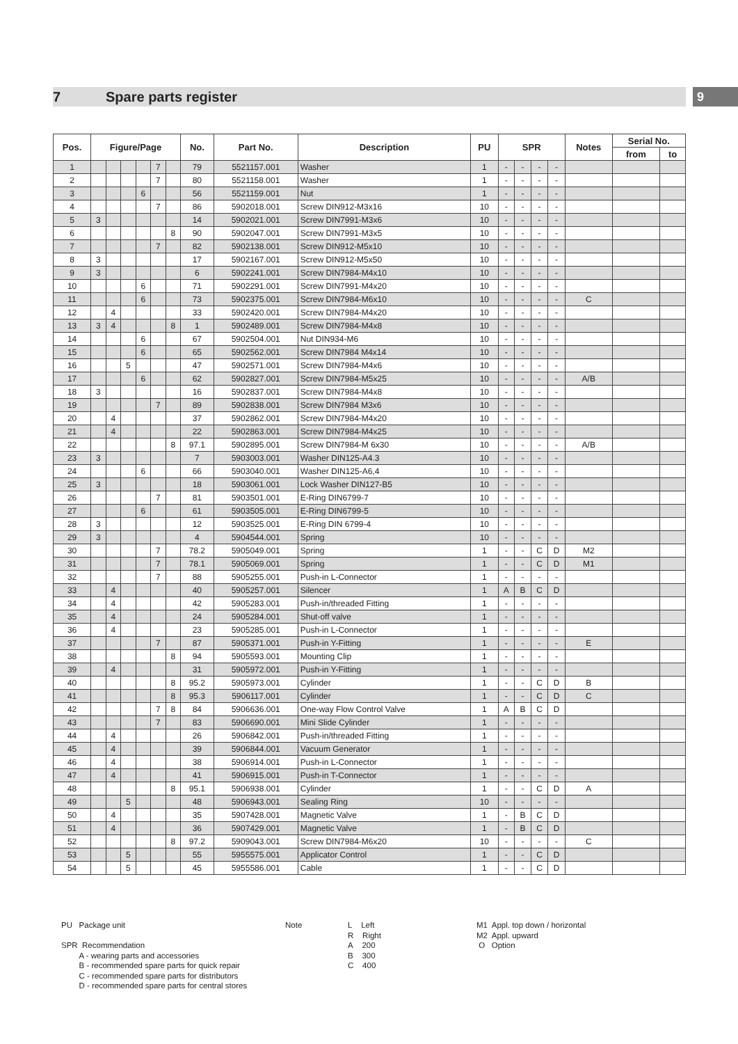7 Spare parts register 9
| Pos. | Figure/Page | | | | | | No. | Part No. | Description | PU | SPR | | | | Notes | Serial No. | |
| --- | --- | --- | --- | --- | --- | --- | --- | --- | --- | --- | --- | --- | --- | --- | --- | --- | --- |
| | | | | | | | | | | | | | | | | from | to |
| 1 | | | | | 7 | | 79 | 5521157.001 | Washer | 1 | - | - | - | - | | | |
| 2 | | | | | 7 | | 80 | 5521158.001 | Washer | 1 | - | - | - | - | | | |
| 3 | | | | 6 | | | 56 | 5521159.001 | Nut | 1 | - | - | - | - | | | |
| 4 | | | | | 7 | | 86 | 5902018.001 | Screw DIN912-M3x16 | 10 | - | - | - | - | | | |
| 5 | 3 | | | | | | 14 | 5902021.001 | Screw DIN7991-M3x6 | 10 | - | - | - | - | | | |
| 6 | | | | | | 8 | 90 | 5902047.001 | Screw DIN7991-M3x5 | 10 | - | - | - | - | | | |
| 7 | | | | | 7 | | 82 | 5902138.001 | Screw DIN912-M5x10 | 10 | - | - | - | - | | | |
| 8 | 3 | | | | | | 17 | 5902167.001 | Screw DIN912-M5x50 | 10 | - | - | - | - | | | |
| 9 | 3 | | | | | | 6 | 5902241.001 | Screw DIN7984-M4x10 | 10 | - | - | - | - | | | |
| 10 | | | | 6 | | | 71 | 5902291.001 | Screw DIN7991-M4x20 | 10 | - | - | - | - | | | |
| 11 | | | | 6 | | | 73 | 5902375.001 | Screw DIN7984-M6x10 | 10 | - | - | - | - | C | | |
| 12 | | 4 | | | | | 33 | 5902420.001 | Screw DIN7984-M4x20 | 10 | - | - | - | - | | | |
| 13 | 3 | 4 | | | | 8 | 1 | 5902489.001 | Screw DIN7984-M4x8 | 10 | - | - | - | - | | | |
| 14 | | | | 6 | | | 67 | 5902504.001 | Nut DIN934-M6 | 10 | - | - | - | - | | | |
| 15 | | | | 6 | | | 65 | 5902562.001 | Screw DIN7984 M4x14 | 10 | - | - | - | - | | | |
| 16 | | | 5 | | | | 47 | 5902571.001 | Screw DIN7984-M4x6 | 10 | - | - | - | - | | | |
| 17 | | | | 6 | | | 62 | 5902827.001 | Screw DIN7984-M5x25 | 10 | - | - | - | - | A/B | | |
| 18 | 3 | | | | | | 16 | 5902837.001 | Screw DIN7984-M4x8 | 10 | - | - | - | - | | | |
| 19 | | | | | 7 | | 89 | 5902838.001 | Screw DIN7984 M3x6 | 10 | - | - | - | - | | | |
| 20 | | 4 | | | | | 37 | 5902862.001 | Screw DIN7984-M4x20 | 10 | - | - | - | - | | | |
| 21 | | 4 | | | | | 22 | 5902863.001 | Screw DIN7984-M4x25 | 10 | - | - | - | - | | | |
| 22 | | | | | | 8 | 97.1 | 5902895.001 | Screw DIN7984-M 6x30 | 10 | - | - | - | - | A/B | | |
| 23 | 3 | | | | | | 7 | 5903003.001 | Washer DIN125-A4.3 | 10 | - | - | - | - | | | |
| 24 | | | | 6 | | | 66 | 5903040.001 | Washer DIN125-A6,4 | 10 | - | - | - | - | | | |
| 25 | 3 | | | | | | 18 | 5903061.001 | Lock Washer DIN127-B5 | 10 | - | - | - | - | | | |
| 26 | | | | | 7 | | 81 | 5903501.001 | E-Ring DIN6799-7 | 10 | - | - | - | - | | | |
| 27 | | | | 6 | | | 61 | 5903505.001 | E-Ring DIN6799-5 | 10 | - | - | - | - | | | |
| 28 | 3 | | | | | | 12 | 5903525.001 | E-Ring DIN 6799-4 | 10 | - | - | - | - | | | |
| 29 | 3 | | | | | | 4 | 5904544.001 | Spring | 10 | - | - | - | - | | | |
| 30 | | | | | 7 | | 78.2 | 5905049.001 | Spring | 1 | - | - | C | D | M2 | | |
| 31 | | | | | 7 | | 78.1 | 5905069.001 | Spring | 1 | - | - | C | D | M1 | | |
| 32 | | | | | 7 | | 88 | 5905255.001 | Push-in L-Connector | 1 | - | - | - | - | | | |
| 33 | | 4 | | | | | 40 | 5905257.001 | Silencer | 1 | A | B | C | D | | | |
| 34 | | 4 | | | | | 42 | 5905283.001 | Push-in/threaded Fitting | 1 | - | - | - | - | | | |
| 35 | | 4 | | | | | 24 | 5905284.001 | Shut-off valve | 1 | - | - | - | - | | | |
| 36 | | 4 | | | | | 23 | 5905285.001 | Push-in L-Connector | 1 | - | - | - | - | | | |
| 37 | | | | | 7 | | 87 | 5905371.001 | Push-in Y-Fitting | 1 | - | - | - | - | E | | |
| 38 | | | | | | 8 | 94 | 5905593.001 | Mounting Clip | 1 | - | - | - | - | | | |
| 39 | | 4 | | | | | 31 | 5905972.001 | Push-in Y-Fitting | 1 | - | - | - | - | | | |
| 40 | | | | | | 8 | 95.2 | 5905973.001 | Cylinder | 1 | - | - | C | D | B | | |
| 41 | | | | | | 8 | 95.3 | 5906117.001 | Cylinder | 1 | - | - | C | D | C | | |
| 42 | | | | | 7 | 8 | 84 | 5906636.001 | One-way Flow Control Valve | 1 | A | B | C | D | | | |
| 43 | | | | | 7 | | 83 | 5906690.001 | Mini Slide Cylinder | 1 | - | - | - | - | | | |
| 44 | | 4 | | | | | 26 | 5906842.001 | Push-in/threaded Fitting | 1 | - | - | - | - | | | |
| 45 | | 4 | | | | | 39 | 5906844.001 | Vacuum Generator | 1 | - | - | - | - | | | |
| 46 | | 4 | | | | | 38 | 5906914.001 | Push-in L-Connector | 1 | - | - | - | - | | | |
| 47 | | 4 | | | | | 41 | 5906915.001 | Push-in T-Connector | 1 | - | - | - | - | | | |
| 48 | | | | | | 8 | 95.1 | 5906938.001 | Cylinder | 1 | - | - | C | D | A | | |
| 49 | | | 5 | | | | 48 | 5906943.001 | Sealing Ring | 10 | - | - | - | - | | | |
| 50 | | 4 | | | | | 35 | 5907428.001 | Magnetic Valve | 1 | - | B | C | D | | | |
| 51 | | 4 | | | | | 36 | 5907429.001 | Magnetic Valve | 1 | - | B | C | D | | | |
| 52 | | | | | | 8 | 97.2 | 5909043.001 | Screw DIN7984-M6x20 | 10 | - | - | - | - | C | | |
| 53 | | | 5 | | | | 55 | 5955575.001 | Applicator Control | 1 | - | - | C | D | | | |
| 54 | | | 5 | | | | 45 | 5955586.001 | Cable | 1 | - | - | C | D | | | |
PU Package unit
SPR Recommendation
A - wearing parts and accessories
B - recommended spare parts for quick repair
C - recommended spare parts for distributors
D - recommended spare parts for central stores
Note L Left
R Right
A 200
B 300
C 400
M1 Appl. top down / horizontal
M2 Appl. upward
O Option